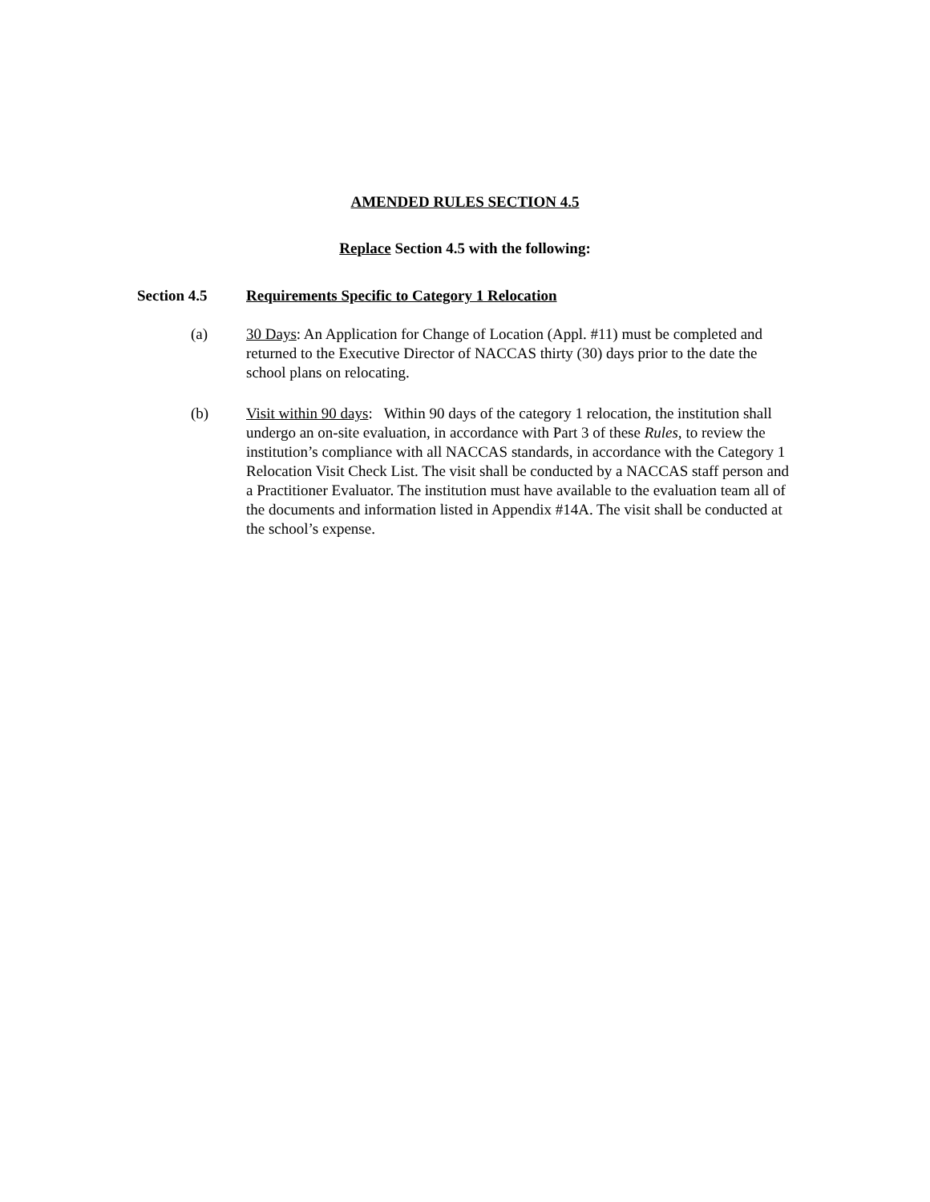AMENDED RULES SECTION 4.5
Replace Section 4.5 with the following:
Section 4.5 Requirements Specific to Category 1 Relocation
(a) 30 Days: An Application for Change of Location (Appl. #11) must be completed and returned to the Executive Director of NACCAS thirty (30) days prior to the date the school plans on relocating.
(b) Visit within 90 days: Within 90 days of the category 1 relocation, the institution shall undergo an on-site evaluation, in accordance with Part 3 of these Rules, to review the institution’s compliance with all NACCAS standards, in accordance with the Category 1 Relocation Visit Check List. The visit shall be conducted by a NACCAS staff person and a Practitioner Evaluator. The institution must have available to the evaluation team all of the documents and information listed in Appendix #14A. The visit shall be conducted at the school’s expense.